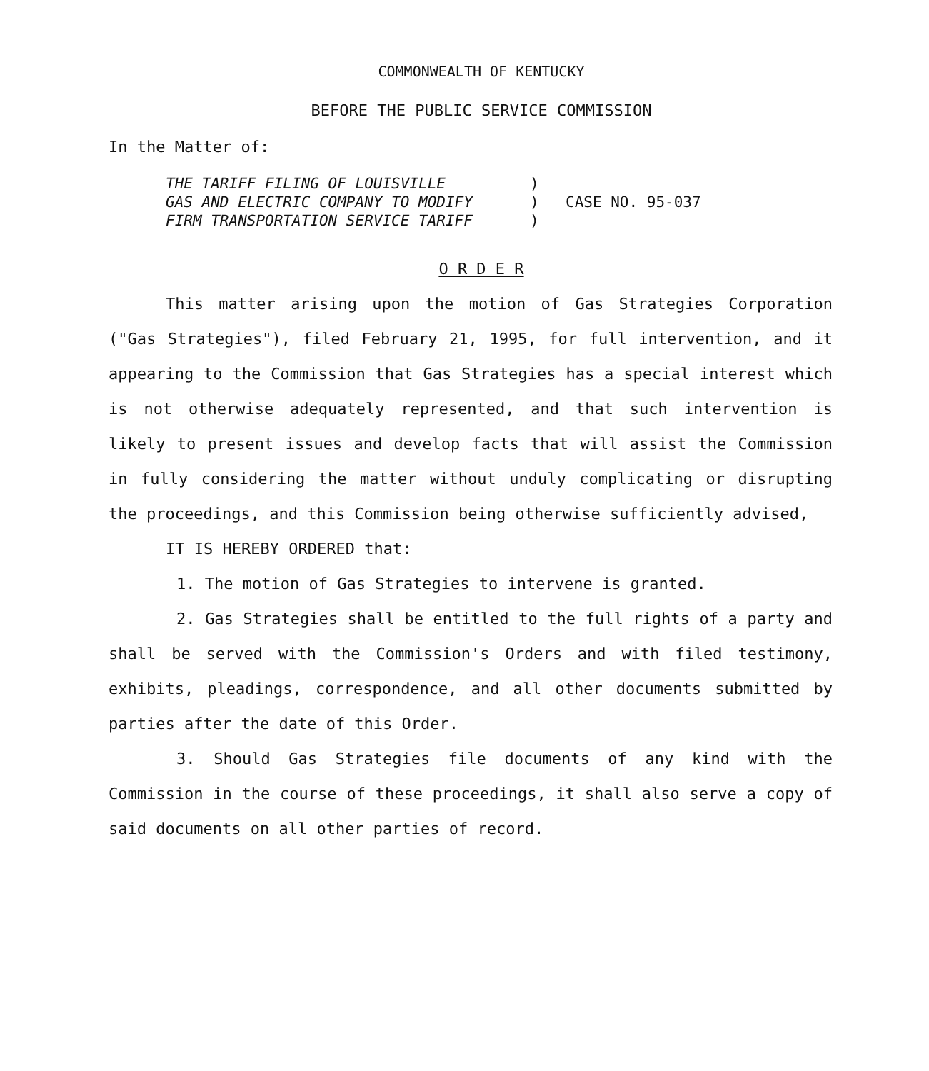COMMONWEALTH OF KENTUCKY
BEFORE THE PUBLIC SERVICE COMMISSION
In the Matter of:
THE TARIFF FILING OF LOUISVILLE
GAS AND ELECTRIC COMPANY TO MODIFY
FIRM TRANSPORTATION SERVICE TARIFF
)
)
)
CASE NO. 95-037
O R D E R
This matter arising upon the motion of Gas Strategies Corporation ("Gas Strategies"), filed February 21, 1995, for full intervention, and it appearing to the Commission that Gas Strategies has a special interest which is not otherwise adequately represented, and that such intervention is likely to present issues and develop facts that will assist the Commission in fully considering the matter without unduly complicating or disrupting the proceedings, and this Commission being otherwise sufficiently advised,
IT IS HEREBY ORDERED that:
1. The motion of Gas Strategies to intervene is granted.
2. Gas Strategies shall be entitled to the full rights of a party and shall be served with the Commission's Orders and with filed testimony, exhibits, pleadings, correspondence, and all other documents submitted by parties after the date of this Order.
3. Should Gas Strategies file documents of any kind with the Commission in the course of these proceedings, it shall also serve a copy of said documents on all other parties of record.